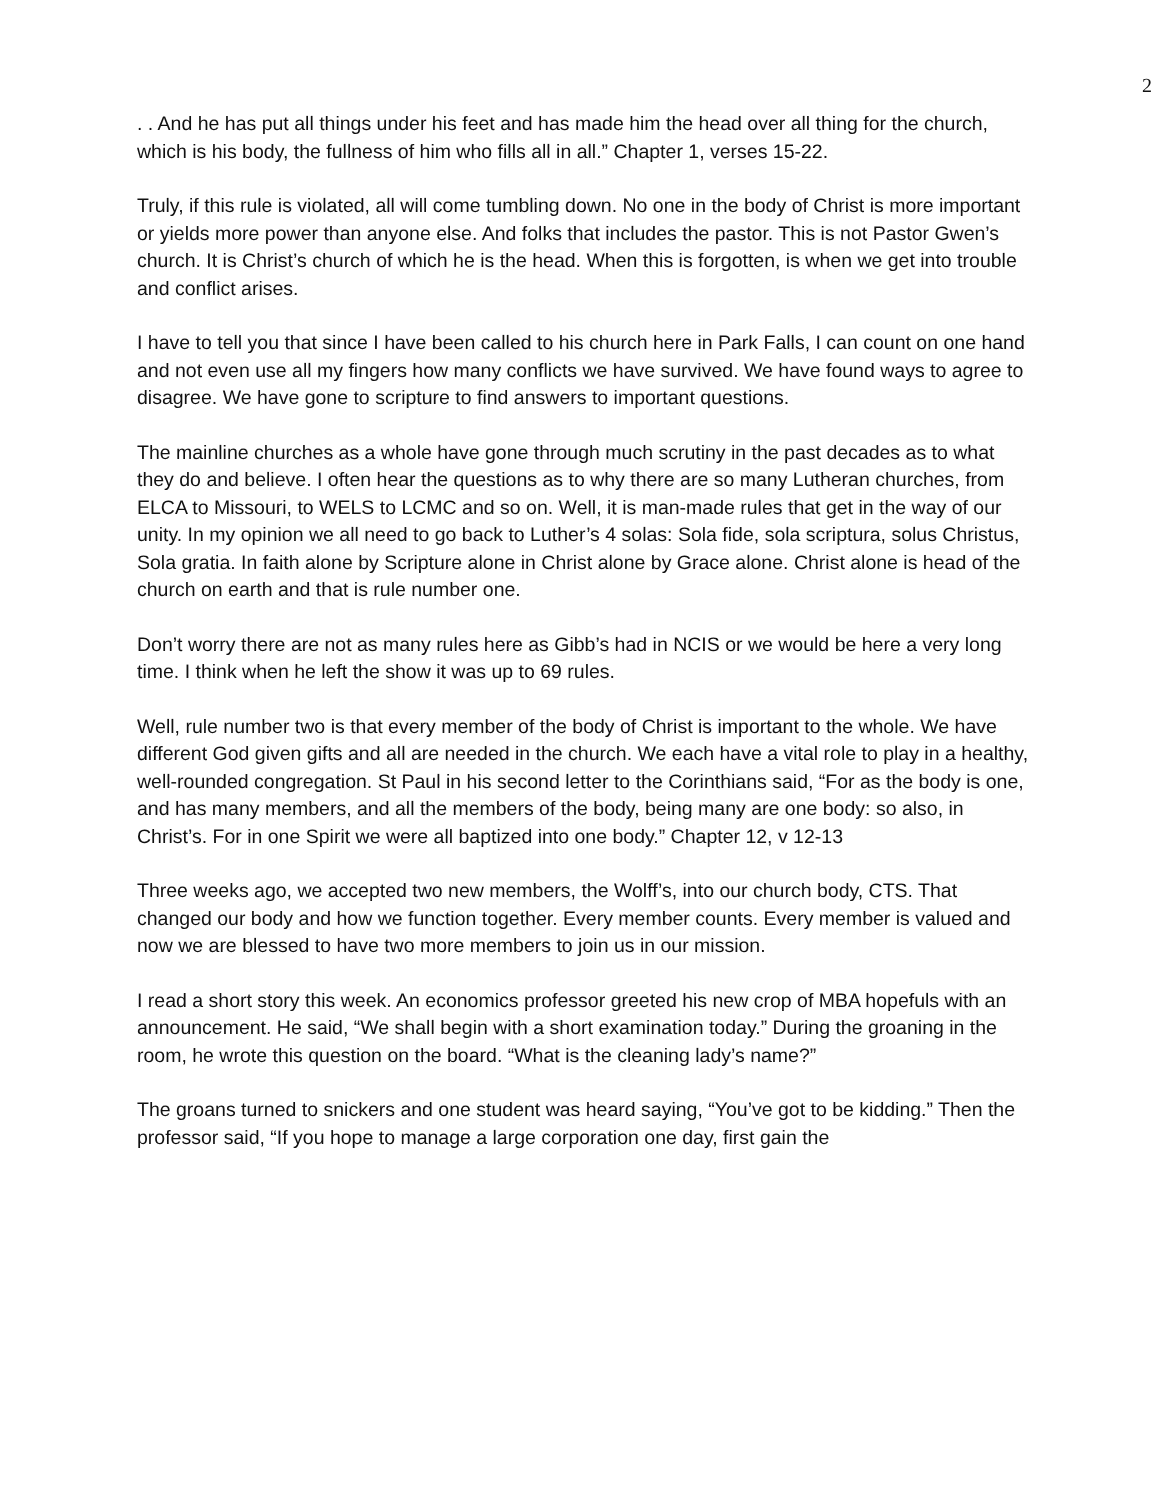2
. . And he has put all things under his feet and has made him the head over all thing for the church, which is his body, the fullness of him who fills all in all.” Chapter 1, verses 15-22.
Truly, if this rule is violated, all will come tumbling down. No one in the body of Christ is more important or yields more power than anyone else. And folks that includes the pastor. This is not Pastor Gwen’s church. It is Christ’s church of which he is the head. When this is forgotten, is when we get into trouble and conflict arises.
I have to tell you that since I have been called to his church here in Park Falls, I can count on one hand and not even use all my fingers how many conflicts we have survived. We have found ways to agree to disagree. We have gone to scripture to find answers to important questions.
The mainline churches as a whole have gone through much scrutiny in the past decades as to what they do and believe. I often hear the questions as to why there are so many Lutheran churches, from ELCA to Missouri, to WELS to LCMC and so on. Well, it is man-made rules that get in the way of our unity. In my opinion we all need to go back to Luther’s 4 solas: Sola fide, sola scriptura, solus Christus, Sola gratia. In faith alone by Scripture alone in Christ alone by Grace alone. Christ alone is head of the church on earth and that is rule number one.
Don’t worry there are not as many rules here as Gibb’s had in NCIS or we would be here a very long time. I think when he left the show it was up to 69 rules.
Well, rule number two is that every member of the body of Christ is important to the whole. We have different God given gifts and all are needed in the church. We each have a vital role to play in a healthy, well-rounded congregation. St Paul in his second letter to the Corinthians said, “For as the body is one, and has many members, and all the members of the body, being many are one body: so also, in Christ’s. For in one Spirit we were all baptized into one body.” Chapter 12, v 12-13
Three weeks ago, we accepted two new members, the Wolff’s, into our church body, CTS. That changed our body and how we function together. Every member counts. Every member is valued and now we are blessed to have two more members to join us in our mission.
I read a short story this week. An economics professor greeted his new crop of MBA hopefuls with an announcement. He said, “We shall begin with a short examination today.” During the groaning in the room, he wrote this question on the board. “What is the cleaning lady’s name?”
The groans turned to snickers and one student was heard saying, “You’ve got to be kidding.” Then the professor said, “If you hope to manage a large corporation one day, first gain the